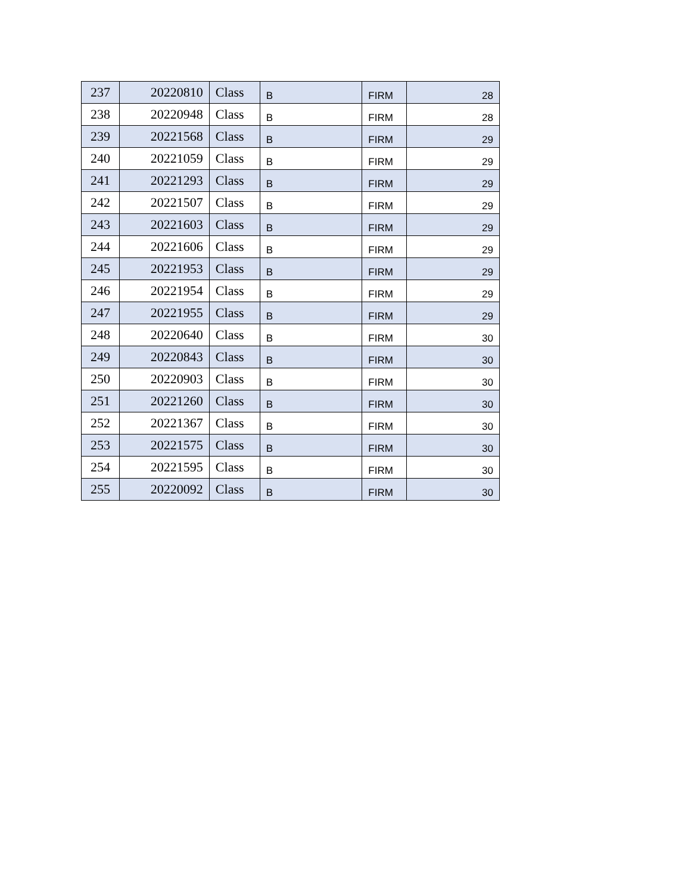| 237 | 20220810 | Class | B | FIRM | 28 |
| 238 | 20220948 | Class | B | FIRM | 28 |
| 239 | 20221568 | Class | B | FIRM | 29 |
| 240 | 20221059 | Class | B | FIRM | 29 |
| 241 | 20221293 | Class | B | FIRM | 29 |
| 242 | 20221507 | Class | B | FIRM | 29 |
| 243 | 20221603 | Class | B | FIRM | 29 |
| 244 | 20221606 | Class | B | FIRM | 29 |
| 245 | 20221953 | Class | B | FIRM | 29 |
| 246 | 20221954 | Class | B | FIRM | 29 |
| 247 | 20221955 | Class | B | FIRM | 29 |
| 248 | 20220640 | Class | B | FIRM | 30 |
| 249 | 20220843 | Class | B | FIRM | 30 |
| 250 | 20220903 | Class | B | FIRM | 30 |
| 251 | 20221260 | Class | B | FIRM | 30 |
| 252 | 20221367 | Class | B | FIRM | 30 |
| 253 | 20221575 | Class | B | FIRM | 30 |
| 254 | 20221595 | Class | B | FIRM | 30 |
| 255 | 20220092 | Class | B | FIRM | 30 |